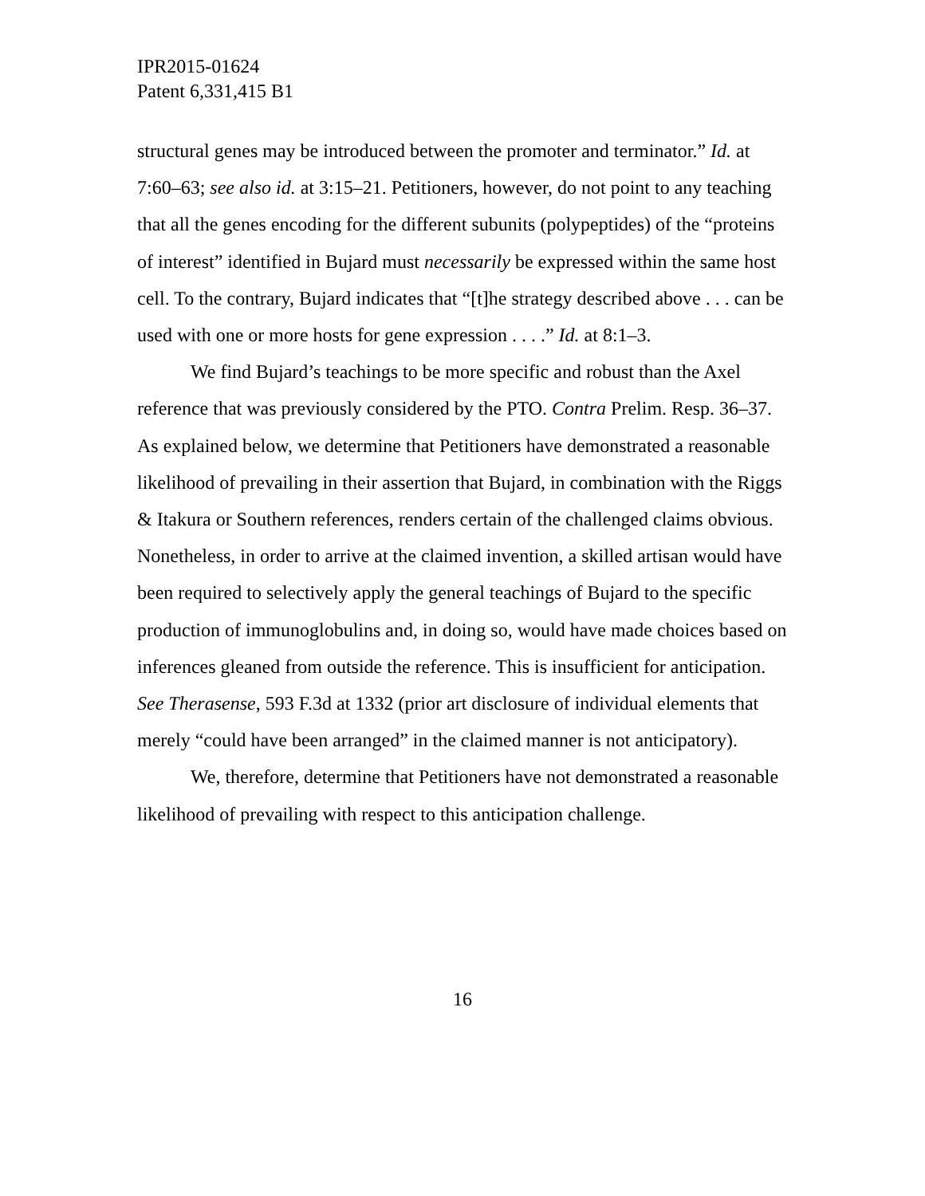IPR2015-01624
Patent 6,331,415 B1
structural genes may be introduced between the promoter and terminator.” Id. at 7:60–63; see also id. at 3:15–21. Petitioners, however, do not point to any teaching that all the genes encoding for the different subunits (polypeptides) of the “proteins of interest” identified in Bujard must necessarily be expressed within the same host cell. To the contrary, Bujard indicates that “[t]he strategy described above . . . can be used with one or more hosts for gene expression . . . .” Id. at 8:1–3.
We find Bujard’s teachings to be more specific and robust than the Axel reference that was previously considered by the PTO. Contra Prelim. Resp. 36–37. As explained below, we determine that Petitioners have demonstrated a reasonable likelihood of prevailing in their assertion that Bujard, in combination with the Riggs & Itakura or Southern references, renders certain of the challenged claims obvious. Nonetheless, in order to arrive at the claimed invention, a skilled artisan would have been required to selectively apply the general teachings of Bujard to the specific production of immunoglobulins and, in doing so, would have made choices based on inferences gleaned from outside the reference. This is insufficient for anticipation. See Therasense, 593 F.3d at 1332 (prior art disclosure of individual elements that merely “could have been arranged” in the claimed manner is not anticipatory).
We, therefore, determine that Petitioners have not demonstrated a reasonable likelihood of prevailing with respect to this anticipation challenge.
16